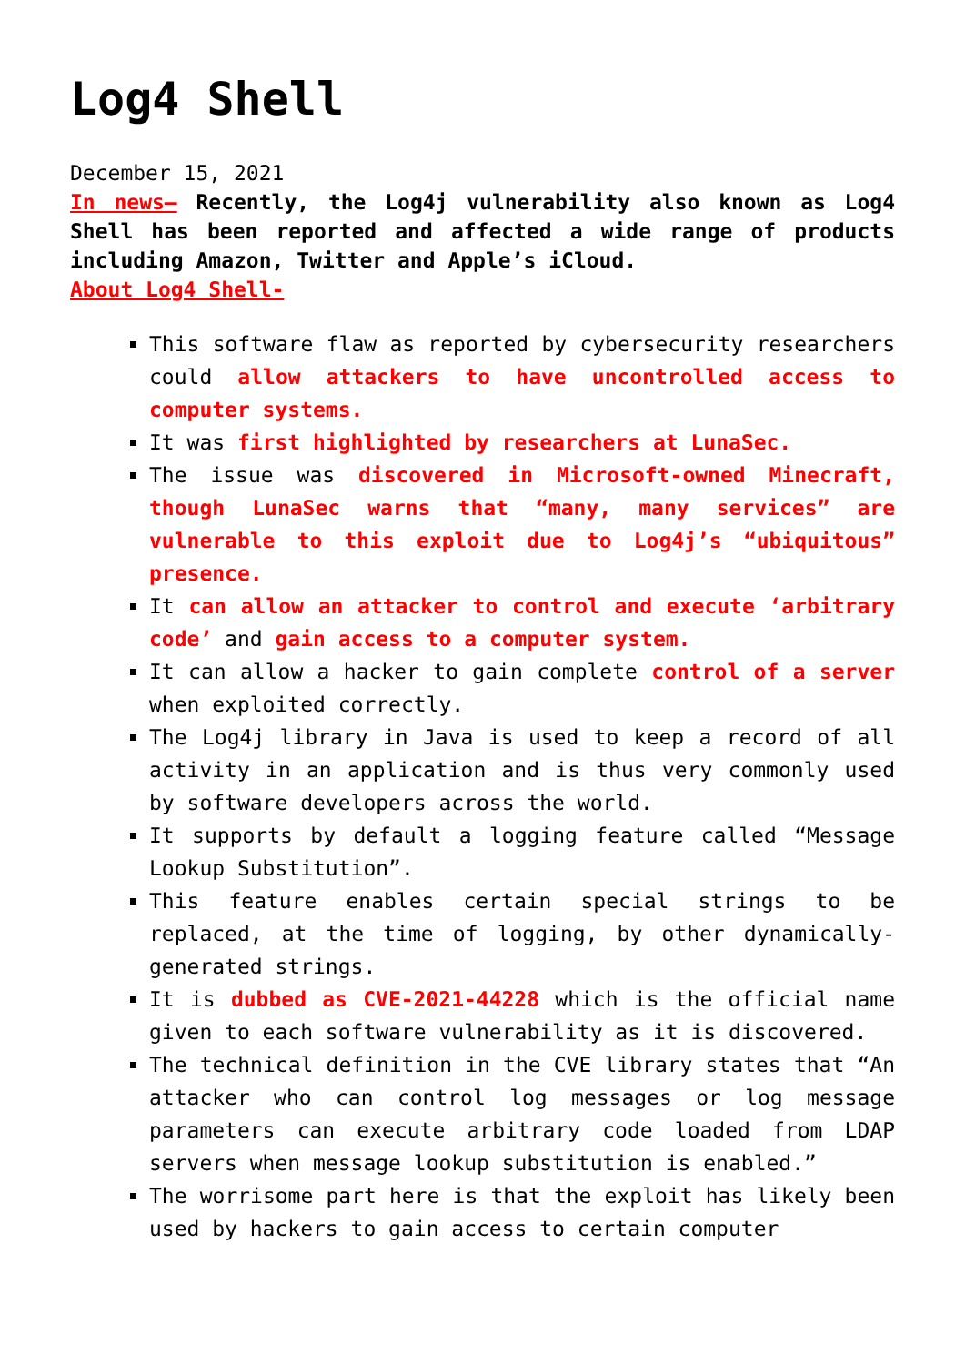Log4 Shell
December 15, 2021
In news– Recently, the Log4j vulnerability also known as Log4 Shell has been reported and affected a wide range of products including Amazon, Twitter and Apple’s iCloud.
About Log4 Shell-
This software flaw as reported by cybersecurity researchers could allow attackers to have uncontrolled access to computer systems.
It was first highlighted by researchers at LunaSec.
The issue was discovered in Microsoft-owned Minecraft, though LunaSec warns that “many, many services” are vulnerable to this exploit due to Log4j’s “ubiquitous” presence.
It can allow an attacker to control and execute ‘arbitrary code’ and gain access to a computer system.
It can allow a hacker to gain complete control of a server when exploited correctly.
The Log4j library in Java is used to keep a record of all activity in an application and is thus very commonly used by software developers across the world.
It supports by default a logging feature called “Message Lookup Substitution”.
This feature enables certain special strings to be replaced, at the time of logging, by other dynamically-generated strings.
It is dubbed as CVE-2021-44228 which is the official name given to each software vulnerability as it is discovered.
The technical definition in the CVE library states that “An attacker who can control log messages or log message parameters can execute arbitrary code loaded from LDAP servers when message lookup substitution is enabled.”
The worrisome part here is that the exploit has likely been used by hackers to gain access to certain computer